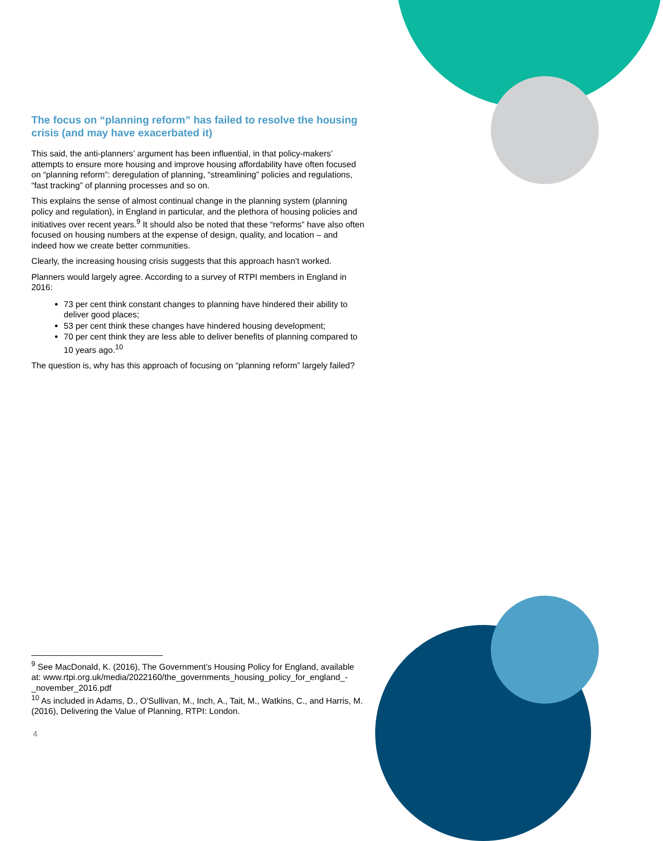The focus on “planning reform” has failed to resolve the housing crisis (and may have exacerbated it)
This said, the anti-planners’ argument has been influential, in that policy-makers’ attempts to ensure more housing and improve housing affordability have often focused on “planning reform”: deregulation of planning, “streamlining” policies and regulations, “fast tracking” of planning processes and so on.
This explains the sense of almost continual change in the planning system (planning policy and regulation), in England in particular, and the plethora of housing policies and initiatives over recent years.<sup>9</sup> It should also be noted that these “reforms” have also often focused on housing numbers at the expense of design, quality, and location – and indeed how we create better communities.
Clearly, the increasing housing crisis suggests that this approach hasn’t worked.
Planners would largely agree. According to a survey of RTPI members in England in 2016:
73 per cent think constant changes to planning have hindered their ability to deliver good places;
53 per cent think these changes have hindered housing development;
70 per cent think they are less able to deliver benefits of planning compared to 10 years ago.<sup>10</sup>
The question is, why has this approach of focusing on “planning reform” largely failed?
<sup>9</sup> See MacDonald, K. (2016), The Government’s Housing Policy for England, available at: www.rtpi.org.uk/media/2022160/the_governments_housing_policy_for_england_-_november_2016.pdf
<sup>10</sup> As included in Adams, D., O'Sullivan, M., Inch, A., Tait, M., Watkins, C., and Harris, M. (2016), Delivering the Value of Planning, RTPI: London.
4